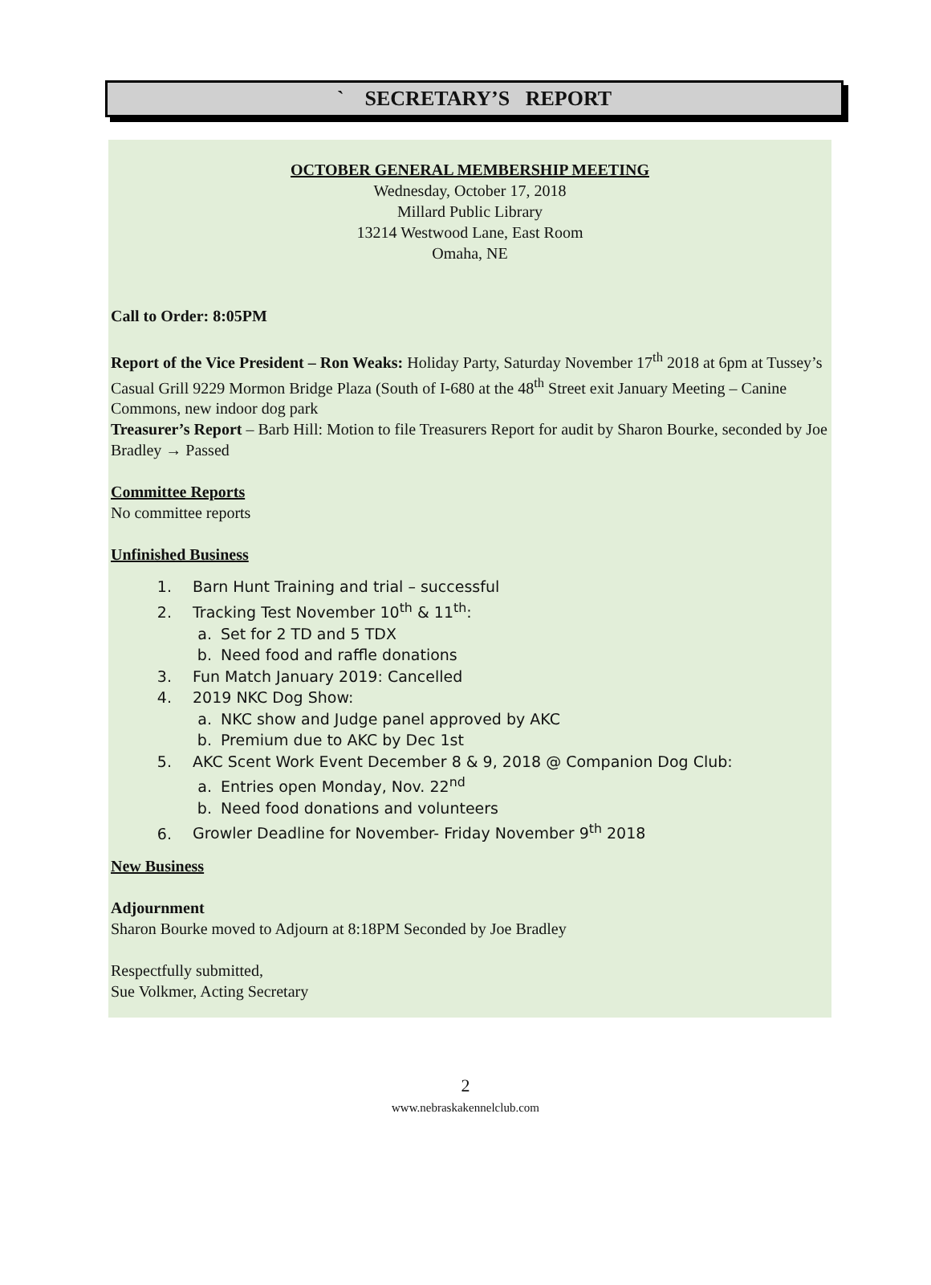` SECRETARY’S REPORT
OCTOBER GENERAL MEMBERSHIP MEETING
Wednesday, October 17, 2018
Millard Public Library
13214 Westwood Lane, East Room
Omaha, NE
Call to Order: 8:05PM
Report of the Vice President – Ron Weaks: Holiday Party, Saturday November 17<sup>th</sup> 2018 at 6pm at Tussey’s Casual Grill 9229 Mormon Bridge Plaza (South of I-680 at the 48<sup>th</sup> Street exit January Meeting – Canine Commons, new indoor dog park
Treasurer’s Report – Barb Hill: Motion to file Treasurers Report for audit by Sharon Bourke, seconded by Joe Bradley → Passed
Committee Reports
No committee reports
Unfinished Business
1. Barn Hunt Training and trial – successful
2. Tracking Test November 10<sup>th</sup> & 11<sup>th</sup>:
a. Set for 2 TD and 5 TDX
b. Need food and raffle donations
3. Fun Match January 2019: Cancelled
4. 2019 NKC Dog Show:
a. NKC show and Judge panel approved by AKC
b. Premium due to AKC by Dec 1st
5. AKC Scent Work Event December 8 & 9, 2018 @ Companion Dog Club:
a. Entries open Monday, Nov. 22<sup>nd</sup>
b. Need food donations and volunteers
6. Growler Deadline for November- Friday November 9<sup>th</sup> 2018
New Business
Adjournment
Sharon Bourke moved to Adjourn at 8:18PM Seconded by Joe Bradley
Respectfully submitted,
Sue Volkmer, Acting Secretary
2
www.nebraskakennelclub.com